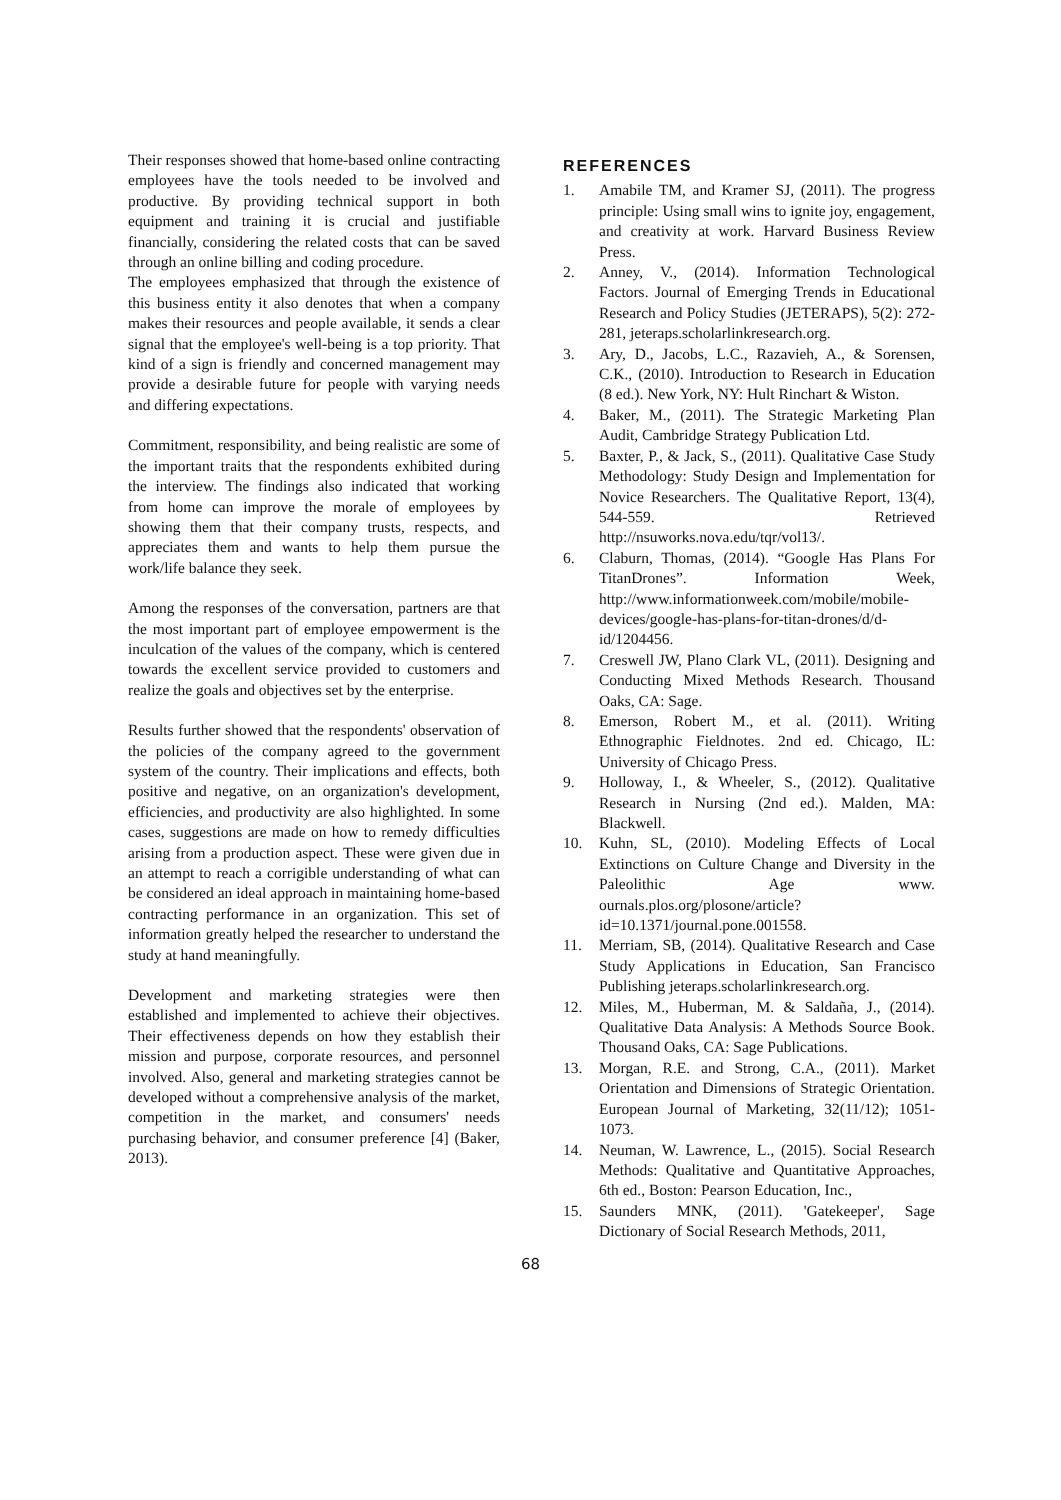Their responses showed that home-based online contracting employees have the tools needed to be involved and productive. By providing technical support in both equipment and training it is crucial and justifiable financially, considering the related costs that can be saved through an online billing and coding procedure.
The employees emphasized that through the existence of this business entity it also denotes that when a company makes their resources and people available, it sends a clear signal that the employee's well-being is a top priority. That kind of a sign is friendly and concerned management may provide a desirable future for people with varying needs and differing expectations.
Commitment, responsibility, and being realistic are some of the important traits that the respondents exhibited during the interview. The findings also indicated that working from home can improve the morale of employees by showing them that their company trusts, respects, and appreciates them and wants to help them pursue the work/life balance they seek.
Among the responses of the conversation, partners are that the most important part of employee empowerment is the inculcation of the values of the company, which is centered towards the excellent service provided to customers and realize the goals and objectives set by the enterprise.
Results further showed that the respondents' observation of the policies of the company agreed to the government system of the country. Their implications and effects, both positive and negative, on an organization's development, efficiencies, and productivity are also highlighted. In some cases, suggestions are made on how to remedy difficulties arising from a production aspect. These were given due in an attempt to reach a corrigible understanding of what can be considered an ideal approach in maintaining home-based contracting performance in an organization. This set of information greatly helped the researcher to understand the study at hand meaningfully.
Development and marketing strategies were then established and implemented to achieve their objectives. Their effectiveness depends on how they establish their mission and purpose, corporate resources, and personnel involved. Also, general and marketing strategies cannot be developed without a comprehensive analysis of the market, competition in the market, and consumers' needs purchasing behavior, and consumer preference [4] (Baker, 2013).
REFERENCES
1. Amabile TM, and Kramer SJ, (2011). The progress principle: Using small wins to ignite joy, engagement, and creativity at work. Harvard Business Review Press.
2. Anney, V., (2014). Information Technological Factors. Journal of Emerging Trends in Educational Research and Policy Studies (JETERAPS), 5(2): 272-281, jeteraps.scholarlinkresearch.org.
3. Ary, D., Jacobs, L.C., Razavieh, A., & Sorensen, C.K., (2010). Introduction to Research in Education (8 ed.). New York, NY: Hult Rinchart & Wiston.
4. Baker, M., (2011). The Strategic Marketing Plan Audit, Cambridge Strategy Publication Ltd.
5. Baxter, P., & Jack, S., (2011). Qualitative Case Study Methodology: Study Design and Implementation for Novice Researchers. The Qualitative Report, 13(4), 544-559. Retrieved http://nsuworks.nova.edu/tqr/vol13/.
6. Claburn, Thomas, (2014). “Google Has Plans For TitanDrones”. Information Week, http://www.informationweek.com/mobile/mobile-devices/google-has-plans-for-titan-drones/d/d-id/1204456.
7. Creswell JW, Plano Clark VL, (2011). Designing and Conducting Mixed Methods Research. Thousand Oaks, CA: Sage.
8. Emerson, Robert M., et al. (2011). Writing Ethnographic Fieldnotes. 2nd ed. Chicago, IL: University of Chicago Press.
9. Holloway, I., & Wheeler, S., (2012). Qualitative Research in Nursing (2nd ed.). Malden, MA: Blackwell.
10. Kuhn, SL, (2010). Modeling Effects of Local Extinctions on Culture Change and Diversity in the Paleolithic Age www. ournals.plos.org/plosone/article?id=10.1371/journal.pone.001558.
11. Merriam, SB, (2014). Qualitative Research and Case Study Applications in Education, San Francisco Publishing jeteraps.scholarlinkresearch.org.
12. Miles, M., Huberman, M. & Saldaña, J., (2014). Qualitative Data Analysis: A Methods Source Book. Thousand Oaks, CA: Sage Publications.
13. Morgan, R.E. and Strong, C.A., (2011). Market Orientation and Dimensions of Strategic Orientation. European Journal of Marketing, 32(11/12); 1051-1073.
14. Neuman, W. Lawrence, L., (2015). Social Research Methods: Qualitative and Quantitative Approaches, 6th ed., Boston: Pearson Education, Inc.,
15. Saunders MNK, (2011). 'Gatekeeper', Sage Dictionary of Social Research Methods, 2011,
68